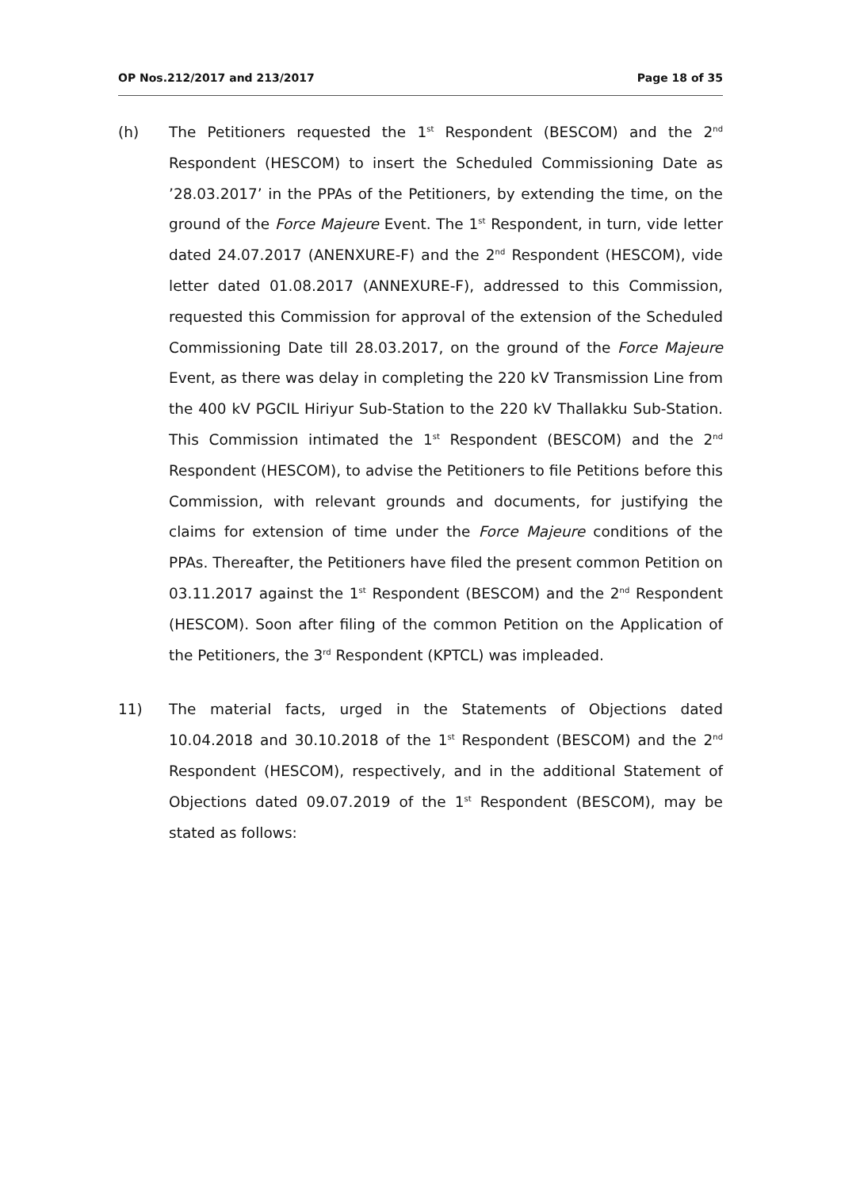OP Nos.212/2017 and 213/2017 Page 18 of 35
(h) The Petitioners requested the 1<sup>st</sup> Respondent (BESCOM) and the 2<sup>nd</sup> Respondent (HESCOM) to insert the Scheduled Commissioning Date as ’28.03.2017’ in the PPAs of the Petitioners, by extending the time, on the ground of the Force Majeure Event. The 1<sup>st</sup> Respondent, in turn, vide letter dated 24.07.2017 (ANENXURE-F) and the 2<sup>nd</sup> Respondent (HESCOM), vide letter dated 01.08.2017 (ANNEXURE-F), addressed to this Commission, requested this Commission for approval of the extension of the Scheduled Commissioning Date till 28.03.2017, on the ground of the Force Majeure Event, as there was delay in completing the 220 kV Transmission Line from the 400 kV PGCIL Hiriyur Sub-Station to the 220 kV Thallakku Sub-Station. This Commission intimated the 1<sup>st</sup> Respondent (BESCOM) and the 2<sup>nd</sup> Respondent (HESCOM), to advise the Petitioners to file Petitions before this Commission, with relevant grounds and documents, for justifying the claims for extension of time under the Force Majeure conditions of the PPAs. Thereafter, the Petitioners have filed the present common Petition on 03.11.2017 against the 1<sup>st</sup> Respondent (BESCOM) and the 2<sup>nd</sup> Respondent (HESCOM). Soon after filing of the common Petition on the Application of the Petitioners, the 3<sup>rd</sup> Respondent (KPTCL) was impleaded.
11) The material facts, urged in the Statements of Objections dated 10.04.2018 and 30.10.2018 of the 1<sup>st</sup> Respondent (BESCOM) and the 2<sup>nd</sup> Respondent (HESCOM), respectively, and in the additional Statement of Objections dated 09.07.2019 of the 1<sup>st</sup> Respondent (BESCOM), may be stated as follows: